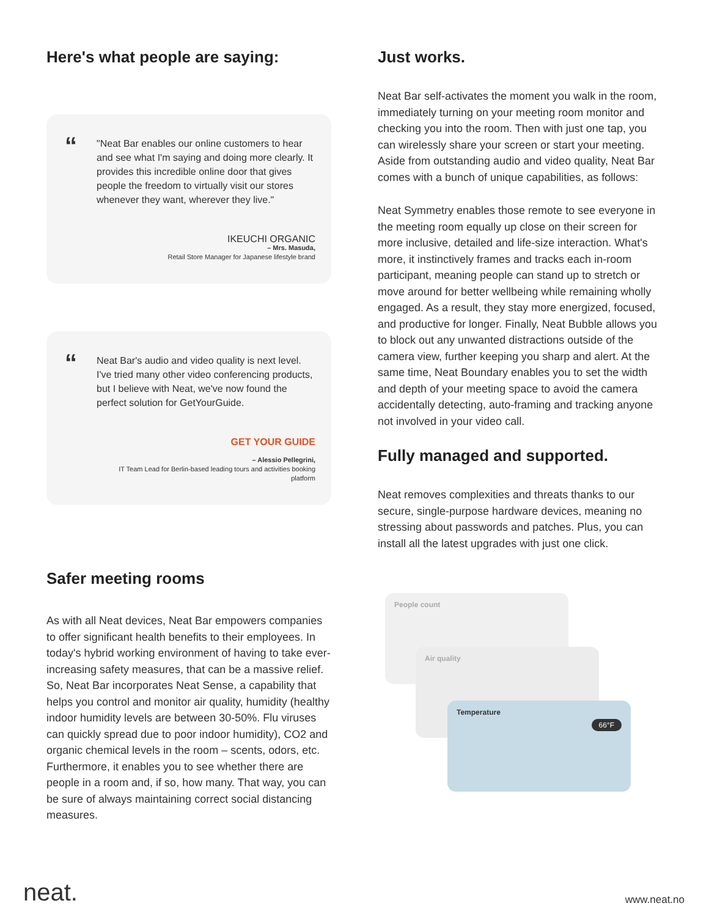Here's what people are saying:
“
"Neat Bar enables our online customers to hear and see what I'm saying and doing more clearly. It provides this incredible online door that gives people the freedom to virtually visit our stores whenever they want, wherever they live."
IKEUCHI ORGANIC
– Mrs. Masuda,
Retail Store Manager for Japanese lifestyle brand
“
Neat Bar's audio and video quality is next level. I've tried many other video conferencing products, but I believe with Neat, we've now found the perfect solution for GetYourGuide.
GET YOUR GUIDE
– Alessio Pellegrini,
IT Team Lead for Berlin-based leading tours and activities booking platform
Safer meeting rooms
As with all Neat devices, Neat Bar empowers companies to offer significant health benefits to their employees. In today's hybrid working environment of having to take ever-increasing safety measures, that can be a massive relief. So, Neat Bar incorporates Neat Sense, a capability that helps you control and monitor air quality, humidity (healthy indoor humidity levels are between 30-50%. Flu viruses can quickly spread due to poor indoor humidity), CO2 and organic chemical levels in the room – scents, odors, etc. Furthermore, it enables you to see whether there are people in a room and, if so, how many. That way, you can be sure of always maintaining correct social distancing measures.
Just works.
Neat Bar self-activates the moment you walk in the room, immediately turning on your meeting room monitor and checking you into the room. Then with just one tap, you can wirelessly share your screen or start your meeting. Aside from outstanding audio and video quality, Neat Bar comes with a bunch of unique capabilities, as follows:
Neat Symmetry enables those remote to see everyone in the meeting room equally up close on their screen for more inclusive, detailed and life-size interaction. What's more, it instinctively frames and tracks each in-room participant, meaning people can stand up to stretch or move around for better wellbeing while remaining wholly engaged. As a result, they stay more energized, focused, and productive for longer. Finally, Neat Bubble allows you to block out any unwanted distractions outside of the camera view, further keeping you sharp and alert. At the same time, Neat Boundary enables you to set the width and depth of your meeting space to avoid the camera accidentally detecting, auto-framing and tracking anyone not involved in your video call.
Fully managed and supported.
Neat removes complexities and threats thanks to our secure, single-purpose hardware devices, meaning no stressing about passwords and patches. Plus, you can install all the latest upgrades with just one click.
People count
Air quality
Temperature 66°F
neat.
www.neat.no